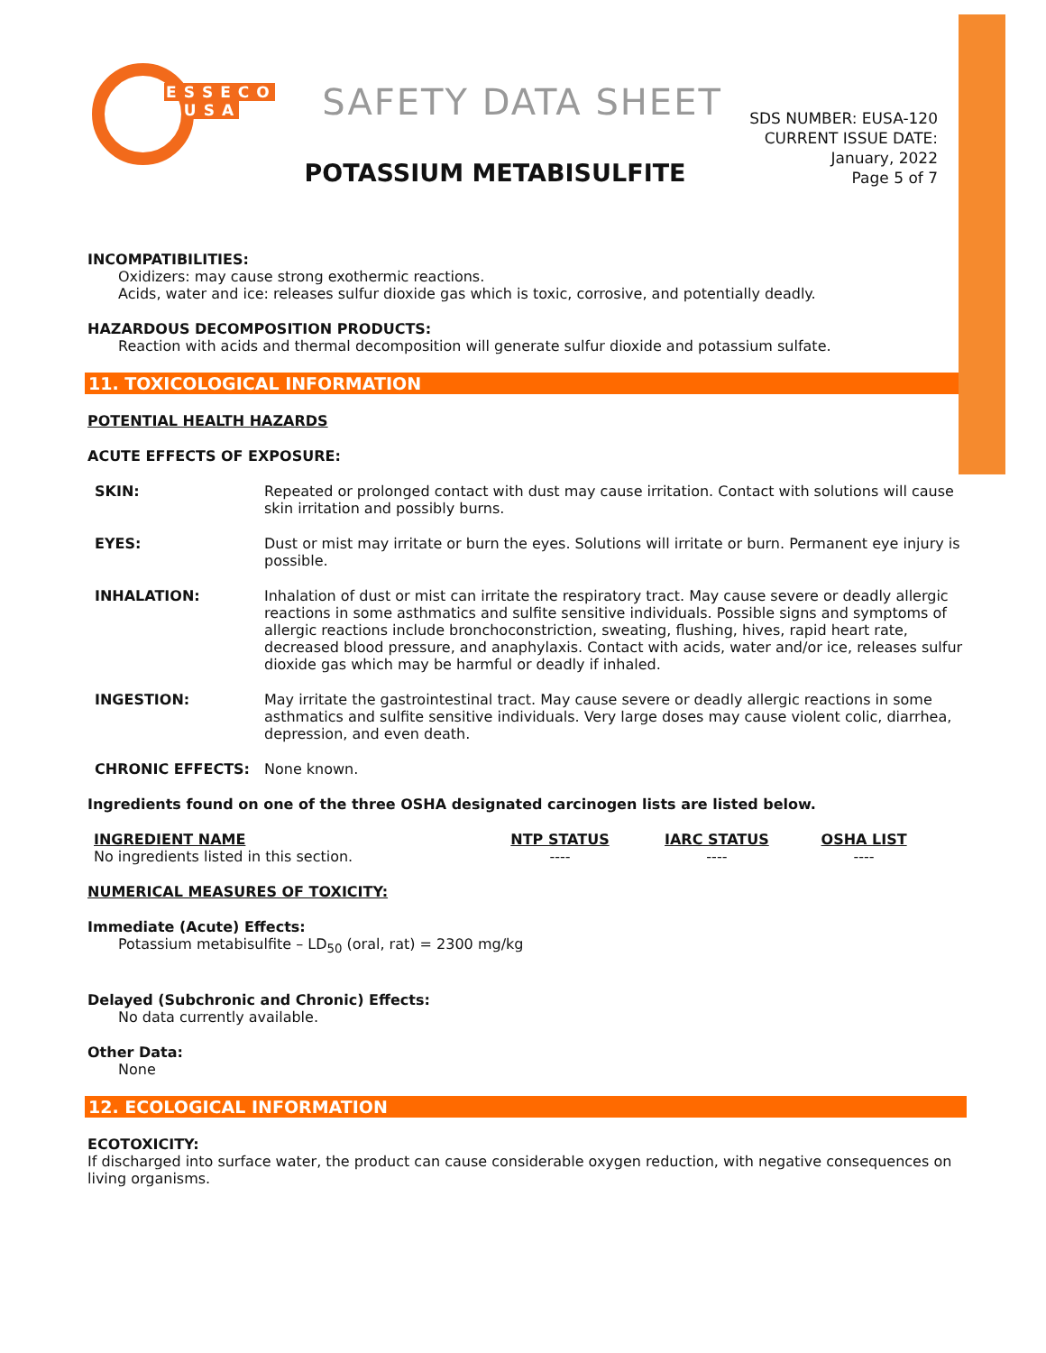ESSECO
USA
SAFETY DATA SHEET
POTASSIUM METABISULFITE
SDS NUMBER: EUSA-120
CURRENT ISSUE DATE:
January, 2022
Page 5 of 7
INCOMPATIBILITIES:
Oxidizers: may cause strong exothermic reactions.
Acids, water and ice: releases sulfur dioxide gas which is toxic, corrosive, and potentially deadly.
HAZARDOUS DECOMPOSITION PRODUCTS:
Reaction with acids and thermal decomposition will generate sulfur dioxide and potassium sulfate.
11. TOXICOLOGICAL INFORMATION
POTENTIAL HEALTH HAZARDS
ACUTE EFFECTS OF EXPOSURE:
SKIN: Repeated or prolonged contact with dust may cause irritation. Contact with solutions will cause skin irritation and possibly burns.
EYES: Dust or mist may irritate or burn the eyes. Solutions will irritate or burn. Permanent eye injury is possible.
INHALATION: Inhalation of dust or mist can irritate the respiratory tract. May cause severe or deadly allergic reactions in some asthmatics and sulfite sensitive individuals. Possible signs and symptoms of allergic reactions include bronchoconstriction, sweating, flushing, hives, rapid heart rate, decreased blood pressure, and anaphylaxis. Contact with acids, water and/or ice, releases sulfur dioxide gas which may be harmful or deadly if inhaled.
INGESTION: May irritate the gastrointestinal tract. May cause severe or deadly allergic reactions in some asthmatics and sulfite sensitive individuals. Very large doses may cause violent colic, diarrhea, depression, and even death.
CHRONIC EFFECTS: None known.
Ingredients found on one of the three OSHA designated carcinogen lists are listed below.
| INGREDIENT NAME | NTP STATUS | IARC STATUS | OSHA LIST |
| --- | --- | --- | --- |
| No ingredients listed in this section. | ---- | ---- | ---- |
NUMERICAL MEASURES OF TOXICITY:
Immediate (Acute) Effects:
Potassium metabisulfite – LD<sub>50</sub> (oral, rat) = 2300 mg/kg
Delayed (Subchronic and Chronic) Effects:
No data currently available.
Other Data:
None
12. ECOLOGICAL INFORMATION
ECOTOXICITY:
If discharged into surface water, the product can cause considerable oxygen reduction, with negative consequences on living organisms.